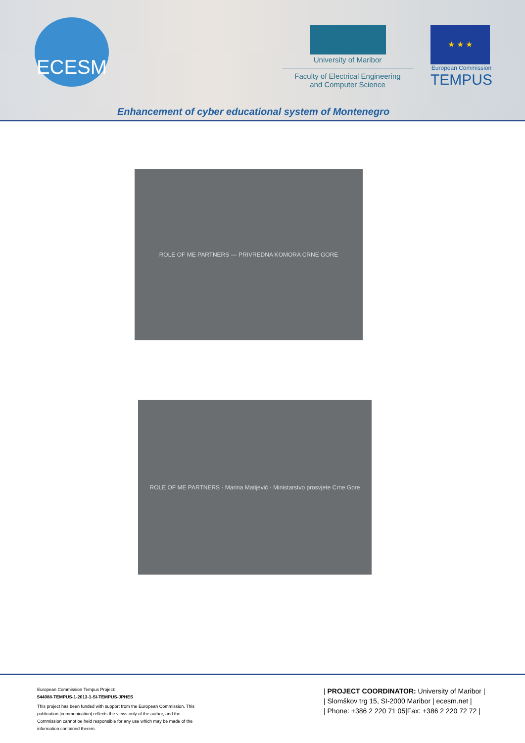ECESM
University of Maribor
Faculty of Electrical Engineering
and Computer Science
★ ★ ★
European Commission
TEMPUS
Enhancement of cyber educational system of Montenegro
ROLE OF ME PARTNERS — PRIVREDNA KOMORA CRNE GORE
ROLE OF ME PARTNERS · Marina Matijević · Ministarstvo prosvjete Crne Gore
European Commission Tempus Project:
544088-TEMPUS-1-2013-1-SI-TEMPUS-JPHES
This project has been funded with support from the European Commission. This publication [communication] reflects the views only of the author, and the Commission cannot be held responsible for any use which may be made of the information contained therein.
| PROJECT COORDINATOR: University of Maribor |
| Slomškov trg 15, SI-2000 Maribor | ecesm.net |
| Phone: +386 2 220 71 05|Fax: +386 2 220 72 72 |